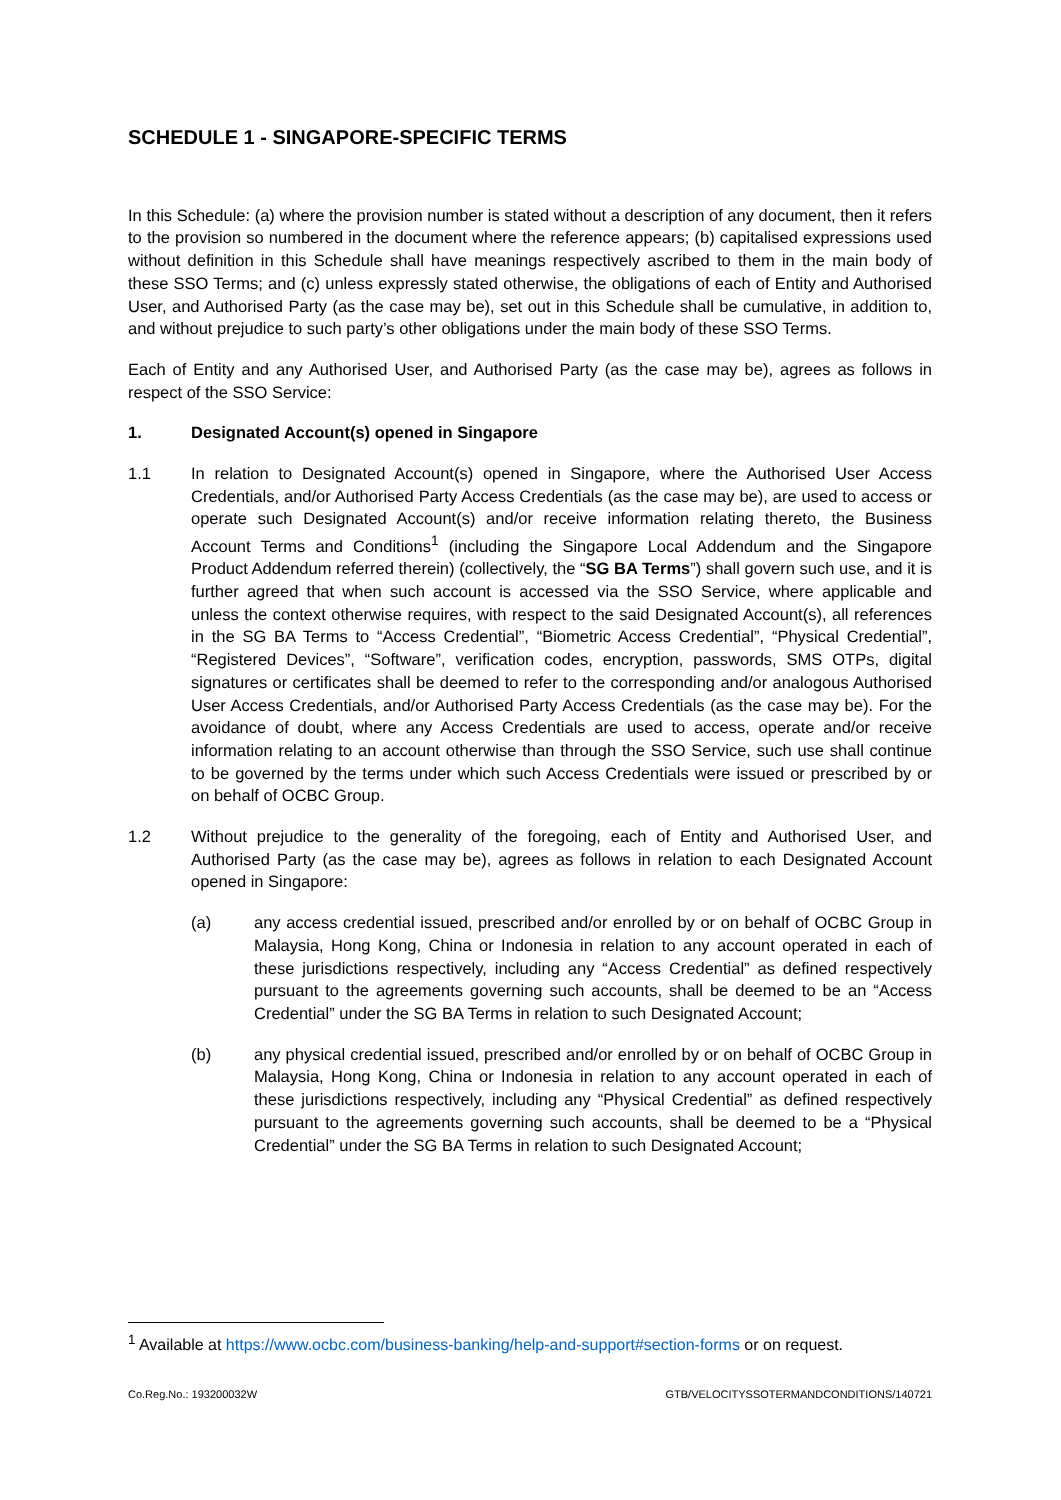SCHEDULE 1 - SINGAPORE-SPECIFIC TERMS
In this Schedule: (a) where the provision number is stated without a description of any document, then it refers to the provision so numbered in the document where the reference appears; (b) capitalised expressions used without definition in this Schedule shall have meanings respectively ascribed to them in the main body of these SSO Terms; and (c) unless expressly stated otherwise, the obligations of each of Entity and Authorised User, and Authorised Party (as the case may be), set out in this Schedule shall be cumulative, in addition to, and without prejudice to such party’s other obligations under the main body of these SSO Terms.
Each of Entity and any Authorised User, and Authorised Party (as the case may be), agrees as follows in respect of the SSO Service:
1. Designated Account(s) opened in Singapore
1.1 In relation to Designated Account(s) opened in Singapore, where the Authorised User Access Credentials, and/or Authorised Party Access Credentials (as the case may be), are used to access or operate such Designated Account(s) and/or receive information relating thereto, the Business Account Terms and Conditions<sup>1</sup> (including the Singapore Local Addendum and the Singapore Product Addendum referred therein) (collectively, the “SG BA Terms”) shall govern such use, and it is further agreed that when such account is accessed via the SSO Service, where applicable and unless the context otherwise requires, with respect to the said Designated Account(s), all references in the SG BA Terms to “Access Credential”, “Biometric Access Credential”, “Physical Credential”, “Registered Devices”, “Software”, verification codes, encryption, passwords, SMS OTPs, digital signatures or certificates shall be deemed to refer to the corresponding and/or analogous Authorised User Access Credentials, and/or Authorised Party Access Credentials (as the case may be). For the avoidance of doubt, where any Access Credentials are used to access, operate and/or receive information relating to an account otherwise than through the SSO Service, such use shall continue to be governed by the terms under which such Access Credentials were issued or prescribed by or on behalf of OCBC Group.
1.2 Without prejudice to the generality of the foregoing, each of Entity and Authorised User, and Authorised Party (as the case may be), agrees as follows in relation to each Designated Account opened in Singapore:
(a) any access credential issued, prescribed and/or enrolled by or on behalf of OCBC Group in Malaysia, Hong Kong, China or Indonesia in relation to any account operated in each of these jurisdictions respectively, including any “Access Credential” as defined respectively pursuant to the agreements governing such accounts, shall be deemed to be an “Access Credential” under the SG BA Terms in relation to such Designated Account;
(b) any physical credential issued, prescribed and/or enrolled by or on behalf of OCBC Group in Malaysia, Hong Kong, China or Indonesia in relation to any account operated in each of these jurisdictions respectively, including any “Physical Credential” as defined respectively pursuant to the agreements governing such accounts, shall be deemed to be a “Physical Credential” under the SG BA Terms in relation to such Designated Account;
<sup>1</sup> Available at https://www.ocbc.com/business-banking/help-and-support#section-forms or on request.
Co.Reg.No.: 193200032W GTB/VELOCITYSSOTERMANDCONDITIONS/140721